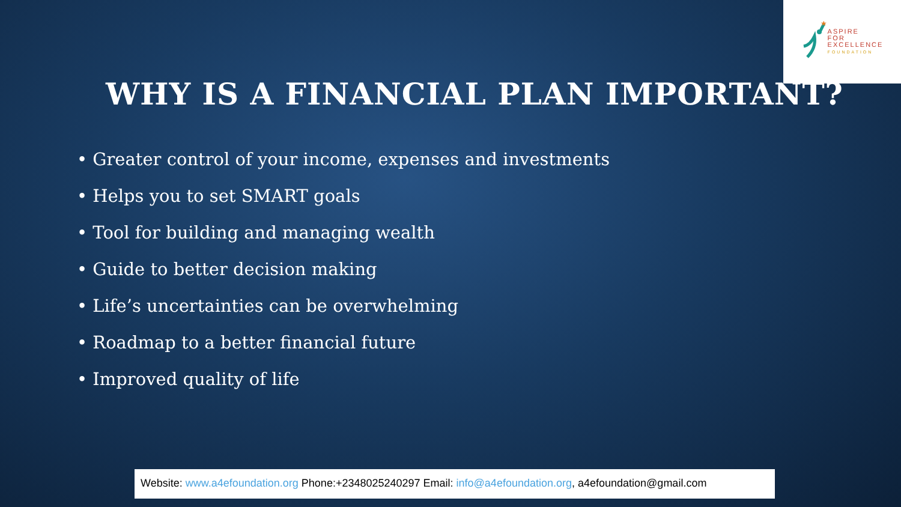★
ASPIRE
FOR
EXCELLENCE
FOUNDATION
WHY IS A FINANCIAL PLAN IMPORTANT?
• Greater control of your income, expenses and investments
• Helps you to set SMART goals
• Tool for building and managing wealth
• Guide to better decision making
• Life’s uncertainties can be overwhelming
• Roadmap to a better financial future
• Improved quality of life
Website: www.a4efoundation.org Phone:+2348025240297 Email: info@a4efoundation.org, a4efoundation@gmail.com